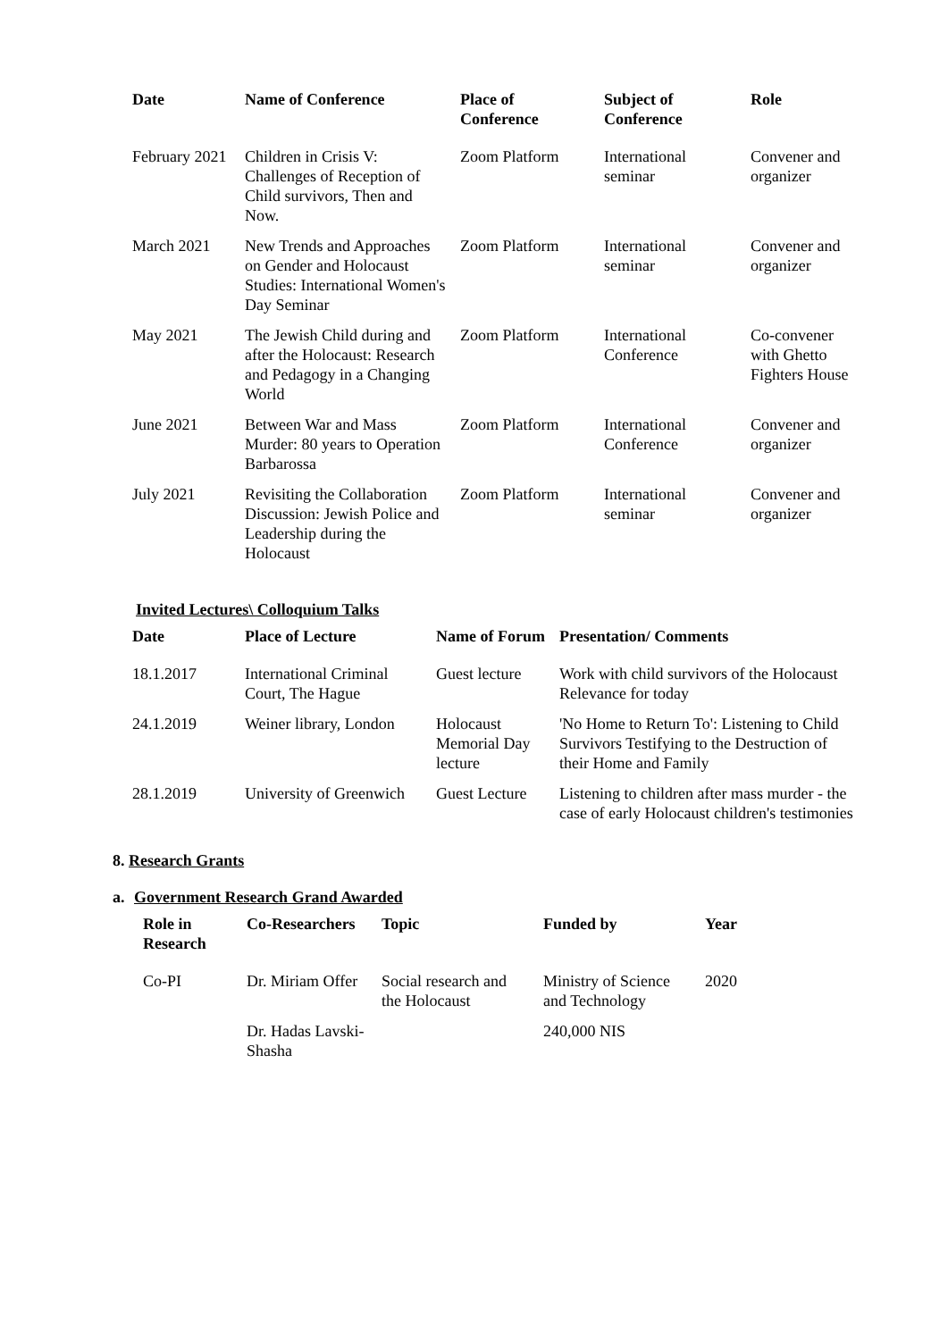| Date | Name of Conference | Place of Conference | Subject of Conference | Role |
| --- | --- | --- | --- | --- |
| February 2021 | Children in Crisis V: Challenges of Reception of Child survivors, Then and Now. | Zoom Platform | International seminar | Convener and organizer |
| March 2021 | New Trends and Approaches on Gender and Holocaust Studies: International Women's Day Seminar | Zoom Platform | International seminar | Convener and organizer |
| May 2021 | The Jewish Child during and after the Holocaust: Research and Pedagogy in a Changing World | Zoom Platform | International Conference | Co-convener with Ghetto Fighters House |
| June 2021 | Between War and Mass Murder: 80 years to Operation Barbarossa | Zoom Platform | International Conference | Convener and organizer |
| July 2021 | Revisiting the Collaboration Discussion: Jewish Police and Leadership during the Holocaust | Zoom Platform | International seminar | Convener and organizer |
Invited Lectures\ Colloquium Talks
| Date | Place of Lecture | Name of Forum | Presentation/ Comments |
| --- | --- | --- | --- |
| 18.1.2017 | International Criminal Court, The Hague | Guest lecture | Work with child survivors of the Holocaust Relevance for today |
| 24.1.2019 | Weiner library, London | Holocaust Memorial Day lecture | 'No Home to Return To': Listening to Child Survivors Testifying to the Destruction of their Home and Family |
| 28.1.2019 | University of Greenwich | Guest Lecture | Listening to children after mass murder - the case of early Holocaust children's testimonies |
8. Research Grants
a. Government Research Grand Awarded
| Role in Research | Co-Researchers | Topic | Funded by | Year |
| --- | --- | --- | --- | --- |
| Co-PI | Dr. Miriam Offer | Social research and the Holocaust | Ministry of Science and Technology | 2020 |
| | Dr. Hadas Lavski-Shasha | | 240,000 NIS | |